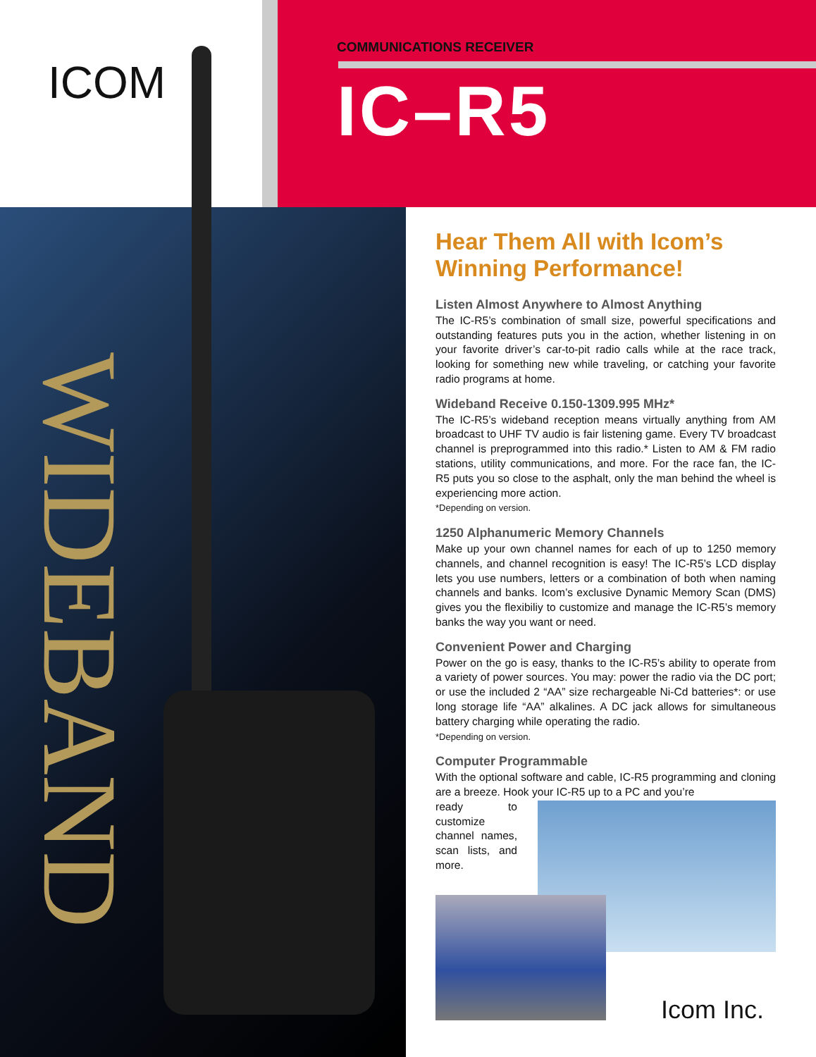WIDEBAND
ICOM
COMMUNICATIONS RECEIVER
IC–R5
Hear Them All with Icom’s Winning Performance!
Listen Almost Anywhere to Almost Anything
The IC-R5’s combination of small size, powerful specifications and outstanding features puts you in the action, whether listening in on your favorite driver’s car-to-pit radio calls while at the race track, looking for something new while traveling, or catching your favorite radio programs at home.
Wideband Receive 0.150-1309.995 MHz*
The IC-R5’s wideband reception means virtually anything from AM broadcast to UHF TV audio is fair listening game. Every TV broadcast channel is preprogrammed into this radio.* Listen to AM & FM radio stations, utility communications, and more. For the race fan, the IC-R5 puts you so close to the asphalt, only the man behind the wheel is experiencing more action.
*Depending on version.
1250 Alphanumeric Memory Channels
Make up your own channel names for each of up to 1250 memory channels, and channel recognition is easy! The IC-R5’s LCD display lets you use numbers, letters or a combination of both when naming channels and banks. Icom’s exclusive Dynamic Memory Scan (DMS) gives you the flexibiliy to customize and manage the IC-R5’s memory banks the way you want or need.
Convenient Power and Charging
Power on the go is easy, thanks to the IC-R5’s ability to operate from a variety of power sources. You may: power the radio via the DC port; or use the included 2 “AA” size rechargeable Ni-Cd batteries*: or use long storage life “AA” alkalines. A DC jack allows for simultaneous battery charging while operating the radio.
*Depending on version.
Computer Programmable
With the optional software and cable, IC-R5 programming and cloning are a breeze. Hook your IC-R5 up to a PC and you’re
ready to customize channel names, scan lists, and more.
Icom Inc.